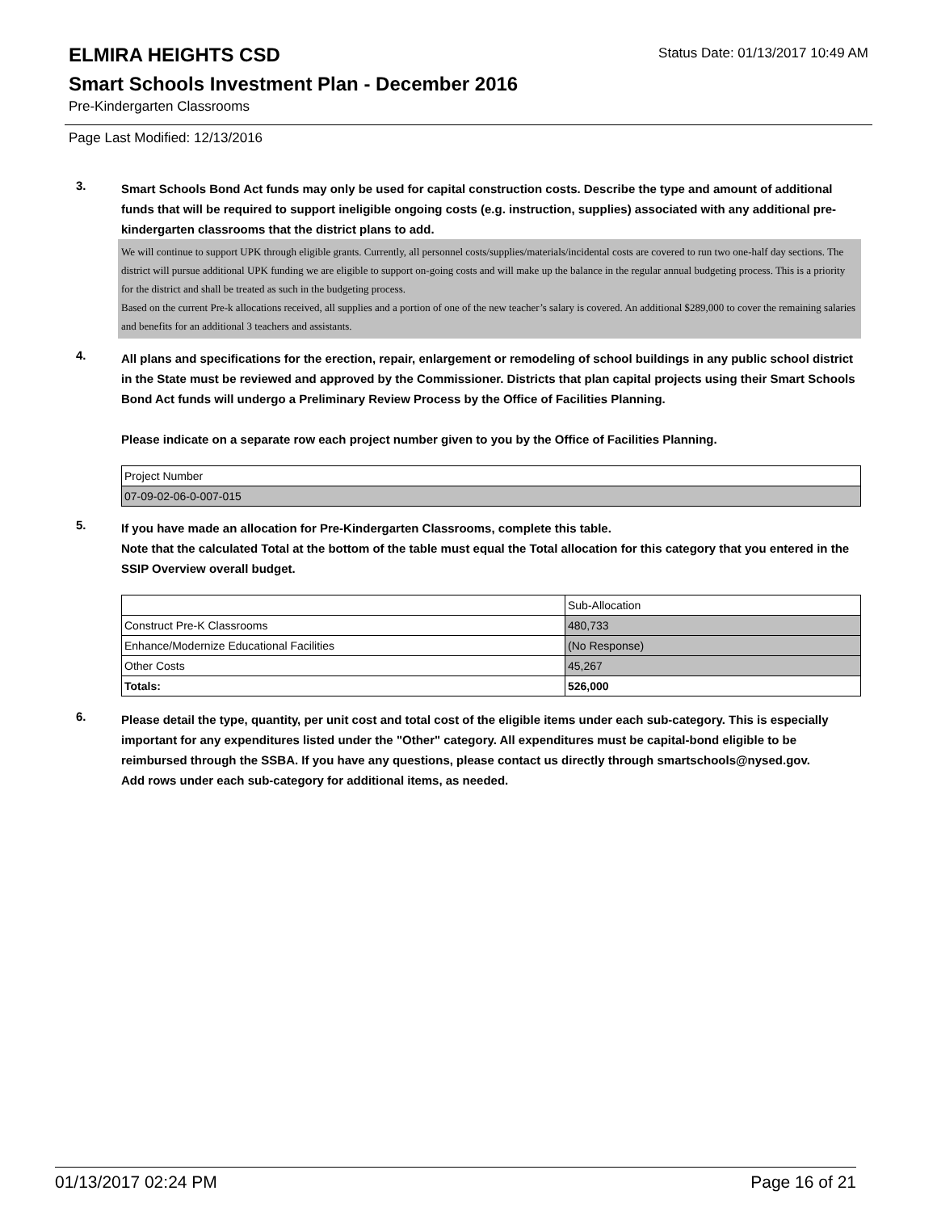ELMIRA HEIGHTS CSD
Status Date: 01/13/2017 10:49 AM
Smart Schools Investment Plan - December 2016
Pre-Kindergarten Classrooms
Page Last Modified: 12/13/2016
3.
Smart Schools Bond Act funds may only be used for capital construction costs. Describe the type and amount of additional funds that will be required to support ineligible ongoing costs (e.g. instruction, supplies) associated with any additional pre-kindergarten classrooms that the district plans to add.
We will continue to support UPK through eligible grants. Currently, all personnel costs/supplies/materials/incidental costs are covered to run two one-half day sections. The district will pursue additional UPK funding we are eligible to support on-going costs and will make up the balance in the regular annual budgeting process. This is a priority for the district and shall be treated as such in the budgeting process.
Based on the current Pre-k allocations received, all supplies and a portion of one of the new teacher’s salary is covered. An additional $289,000 to cover the remaining salaries and benefits for an additional 3 teachers and assistants.
4.
All plans and specifications for the erection, repair, enlargement or remodeling of school buildings in any public school district in the State must be reviewed and approved by the Commissioner. Districts that plan capital projects using their Smart Schools Bond Act funds will undergo a Preliminary Review Process by the Office of Facilities Planning.
Please indicate on a separate row each project number given to you by the Office of Facilities Planning.
| Project Number |
| 07-09-02-06-0-007-015 |
5.
If you have made an allocation for Pre-Kindergarten Classrooms, complete this table.
Note that the calculated Total at the bottom of the table must equal the Total allocation for this category that you entered in the SSIP Overview overall budget.
| | Sub-Allocation |
| Construct Pre-K Classrooms | 480,733 |
| Enhance/Modernize Educational Facilities | (No Response) |
| Other Costs | 45,267 |
| Totals: | 526,000 |
6.
Please detail the type, quantity, per unit cost and total cost of the eligible items under each sub-category. This is especially important for any expenditures listed under the "Other" category. All expenditures must be capital-bond eligible to be reimbursed through the SSBA. If you have any questions, please contact us directly through smartschools@nysed.gov.
Add rows under each sub-category for additional items, as needed.
01/13/2017 02:24 PM Page 16 of 21